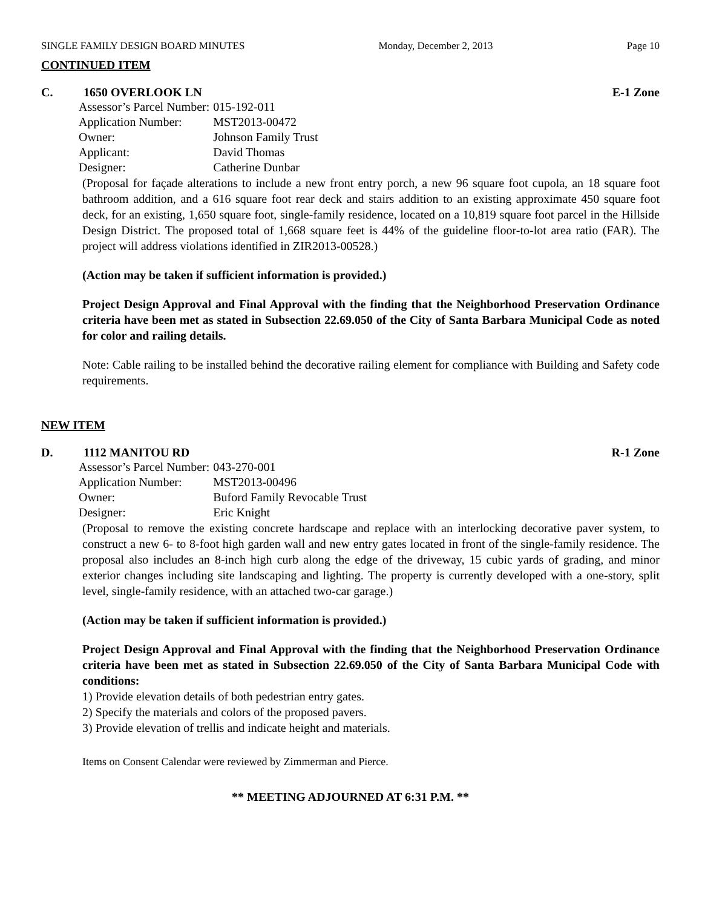SINGLE FAMILY DESIGN BOARD MINUTES Monday, December 2, 2013 Page 10
CONTINUED ITEM
C. 1650 OVERLOOK LN E-1 Zone
| Assessor’s Parcel Number: | 015-192-011 |
| Application Number: | MST2013-00472 |
| Owner: | Johnson Family Trust |
| Applicant: | David Thomas |
| Designer: | Catherine Dunbar |
(Proposal for façade alterations to include a new front entry porch, a new 96 square foot cupola, an 18 square foot bathroom addition, and a 616 square foot rear deck and stairs addition to an existing approximate 450 square foot deck, for an existing, 1,650 square foot, single-family residence, located on a 10,819 square foot parcel in the Hillside Design District. The proposed total of 1,668 square feet is 44% of the guideline floor-to-lot area ratio (FAR). The project will address violations identified in ZIR2013-00528.)
(Action may be taken if sufficient information is provided.)
Project Design Approval and Final Approval with the finding that the Neighborhood Preservation Ordinance criteria have been met as stated in Subsection 22.69.050 of the City of Santa Barbara Municipal Code as noted for color and railing details.
Note: Cable railing to be installed behind the decorative railing element for compliance with Building and Safety code requirements.
NEW ITEM
D. 1112 MANITOU RD R-1 Zone
| Assessor’s Parcel Number: | 043-270-001 |
| Application Number: | MST2013-00496 |
| Owner: | Buford Family Revocable Trust |
| Designer: | Eric Knight |
(Proposal to remove the existing concrete hardscape and replace with an interlocking decorative paver system, to construct a new 6- to 8-foot high garden wall and new entry gates located in front of the single-family residence. The proposal also includes an 8-inch high curb along the edge of the driveway, 15 cubic yards of grading, and minor exterior changes including site landscaping and lighting. The property is currently developed with a one-story, split level, single-family residence, with an attached two-car garage.)
(Action may be taken if sufficient information is provided.)
Project Design Approval and Final Approval with the finding that the Neighborhood Preservation Ordinance criteria have been met as stated in Subsection 22.69.050 of the City of Santa Barbara Municipal Code with conditions:
1) Provide elevation details of both pedestrian entry gates.
2) Specify the materials and colors of the proposed pavers.
3) Provide elevation of trellis and indicate height and materials.
Items on Consent Calendar were reviewed by Zimmerman and Pierce.
** MEETING ADJOURNED AT 6:31 P.M. **